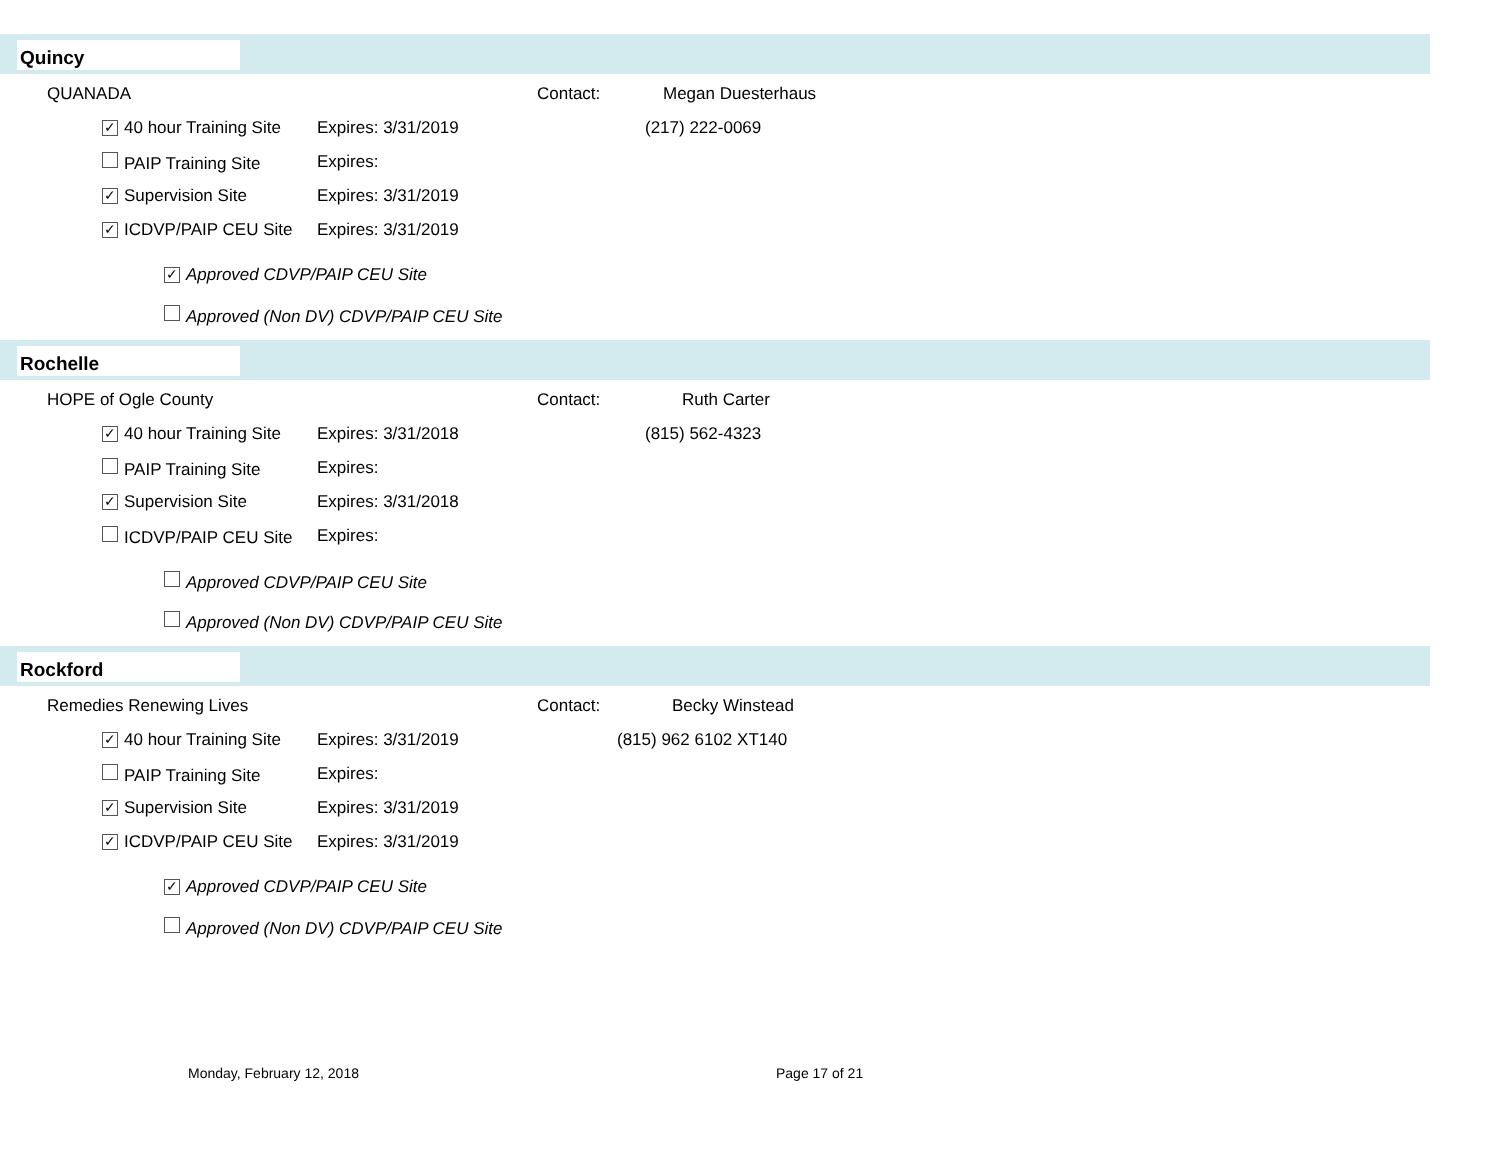Quincy
QUANADA Contact: Megan Duesterhaus
✓ 40 hour Training Site Expires: 3/31/2019 (217) 222-0069
PAIP Training Site Expires:
✓ Supervision Site Expires: 3/31/2019
✓ ICDVP/PAIP CEU Site Expires: 3/31/2019
✓ Approved CDVP/PAIP CEU Site
Approved (Non DV) CDVP/PAIP CEU Site
Rochelle
HOPE of Ogle County Contact: Ruth Carter
✓ 40 hour Training Site Expires: 3/31/2018 (815) 562-4323
PAIP Training Site Expires:
✓ Supervision Site Expires: 3/31/2018
ICDVP/PAIP CEU Site Expires:
Approved CDVP/PAIP CEU Site
Approved (Non DV) CDVP/PAIP CEU Site
Rockford
Remedies Renewing Lives Contact: Becky Winstead
✓ 40 hour Training Site Expires: 3/31/2019 (815) 962 6102 XT140
PAIP Training Site Expires:
✓ Supervision Site Expires: 3/31/2019
✓ ICDVP/PAIP CEU Site Expires: 3/31/2019
✓ Approved CDVP/PAIP CEU Site
Approved (Non DV) CDVP/PAIP CEU Site
Monday, February 12, 2018 Page 17 of 21